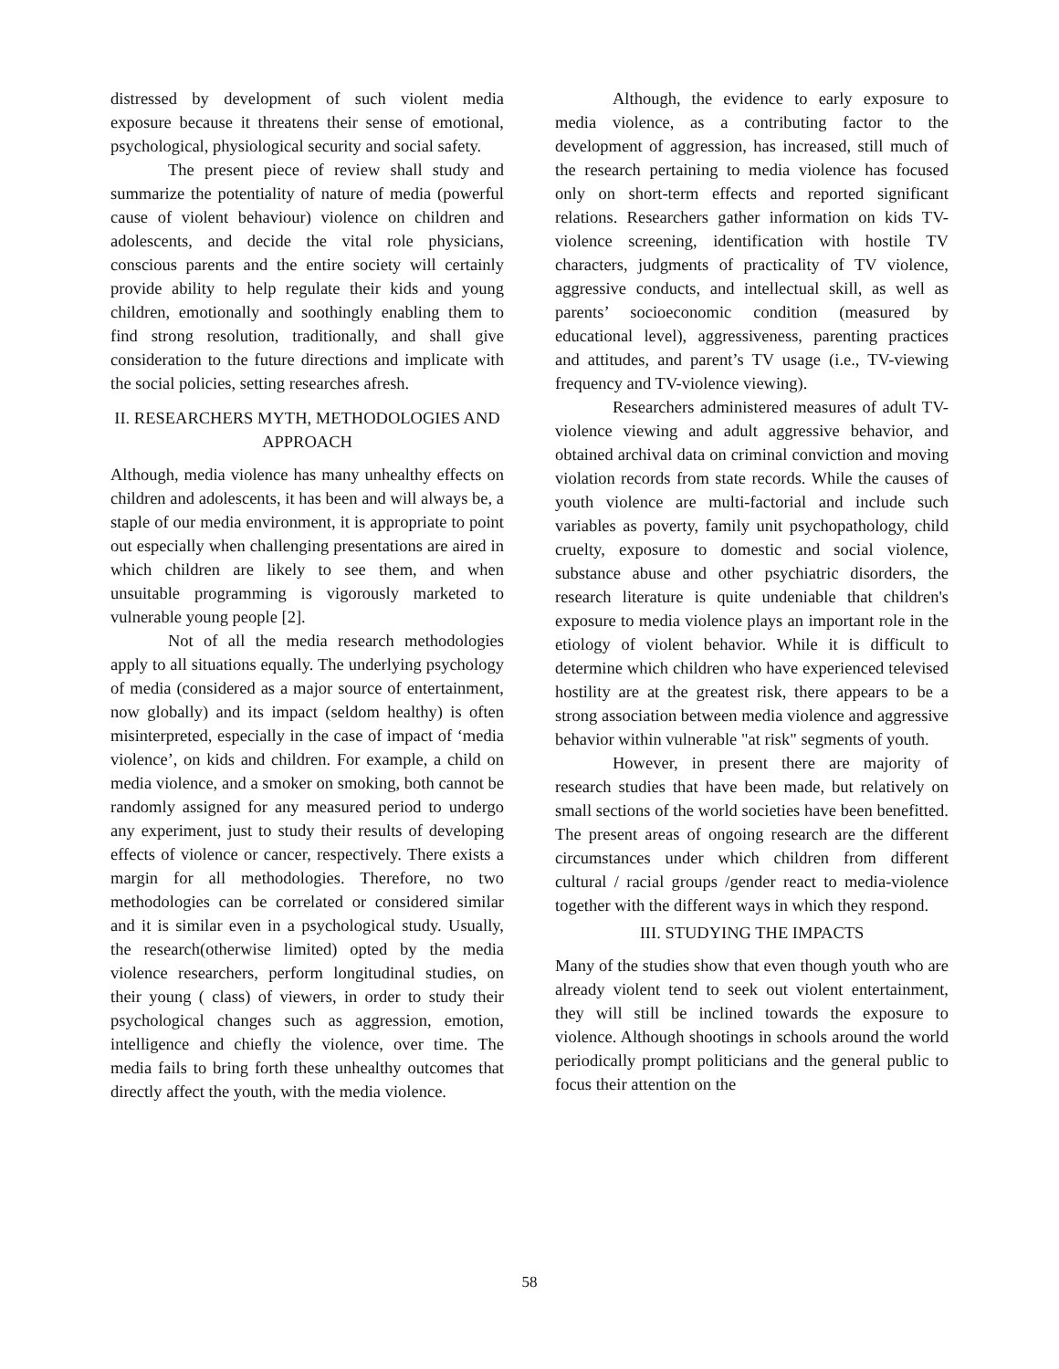distressed by development of such violent media exposure because it threatens their sense of emotional, psychological, physiological security and social safety.
The present piece of review shall study and summarize the potentiality of nature of media (powerful cause of violent behaviour) violence on children and adolescents, and decide the vital role physicians, conscious parents and the entire society will certainly provide ability to help regulate their kids and young children, emotionally and soothingly enabling them to find strong resolution, traditionally, and shall give consideration to the future directions and implicate with the social policies, setting researches afresh.
II. RESEARCHERS MYTH, METHODOLOGIES AND APPROACH
Although, media violence has many unhealthy effects on children and adolescents, it has been and will always be, a staple of our media environment, it is appropriate to point out especially when challenging presentations are aired in which children are likely to see them, and when unsuitable programming is vigorously marketed to vulnerable young people [2].
Not of all the media research methodologies apply to all situations equally. The underlying psychology of media (considered as a major source of entertainment, now globally) and its impact (seldom healthy) is often misinterpreted, especially in the case of impact of ‘media violence’, on kids and children. For example, a child on media violence, and a smoker on smoking, both cannot be randomly assigned for any measured period to undergo any experiment, just to study their results of developing effects of violence or cancer, respectively. There exists a margin for all methodologies. Therefore, no two methodologies can be correlated or considered similar and it is similar even in a psychological study. Usually, the research(otherwise limited) opted by the media violence researchers, perform longitudinal studies, on their young ( class) of viewers, in order to study their psychological changes such as aggression, emotion, intelligence and chiefly the violence, over time. The media fails to bring forth these unhealthy outcomes that directly affect the youth, with the media violence.
Although, the evidence to early exposure to media violence, as a contributing factor to the development of aggression, has increased, still much of the research pertaining to media violence has focused only on short-term effects and reported significant relations. Researchers gather information on kids TV-violence screening, identification with hostile TV characters, judgments of practicality of TV violence, aggressive conducts, and intellectual skill, as well as parents’ socioeconomic condition (measured by educational level), aggressiveness, parenting practices and attitudes, and parent’s TV usage (i.e., TV-viewing frequency and TV-violence viewing).
Researchers administered measures of adult TV-violence viewing and adult aggressive behavior, and obtained archival data on criminal conviction and moving violation records from state records. While the causes of youth violence are multi-factorial and include such variables as poverty, family unit psychopathology, child cruelty, exposure to domestic and social violence, substance abuse and other psychiatric disorders, the research literature is quite undeniable that children's exposure to media violence plays an important role in the etiology of violent behavior. While it is difficult to determine which children who have experienced televised hostility are at the greatest risk, there appears to be a strong association between media violence and aggressive behavior within vulnerable "at risk" segments of youth.
However, in present there are majority of research studies that have been made, but relatively on small sections of the world societies have been benefitted. The present areas of ongoing research are the different circumstances under which children from different cultural / racial groups /gender react to media-violence together with the different ways in which they respond.
III. STUDYING THE IMPACTS
Many of the studies show that even though youth who are already violent tend to seek out violent entertainment, they will still be inclined towards the exposure to violence. Although shootings in schools around the world periodically prompt politicians and the general public to focus their attention on the
58